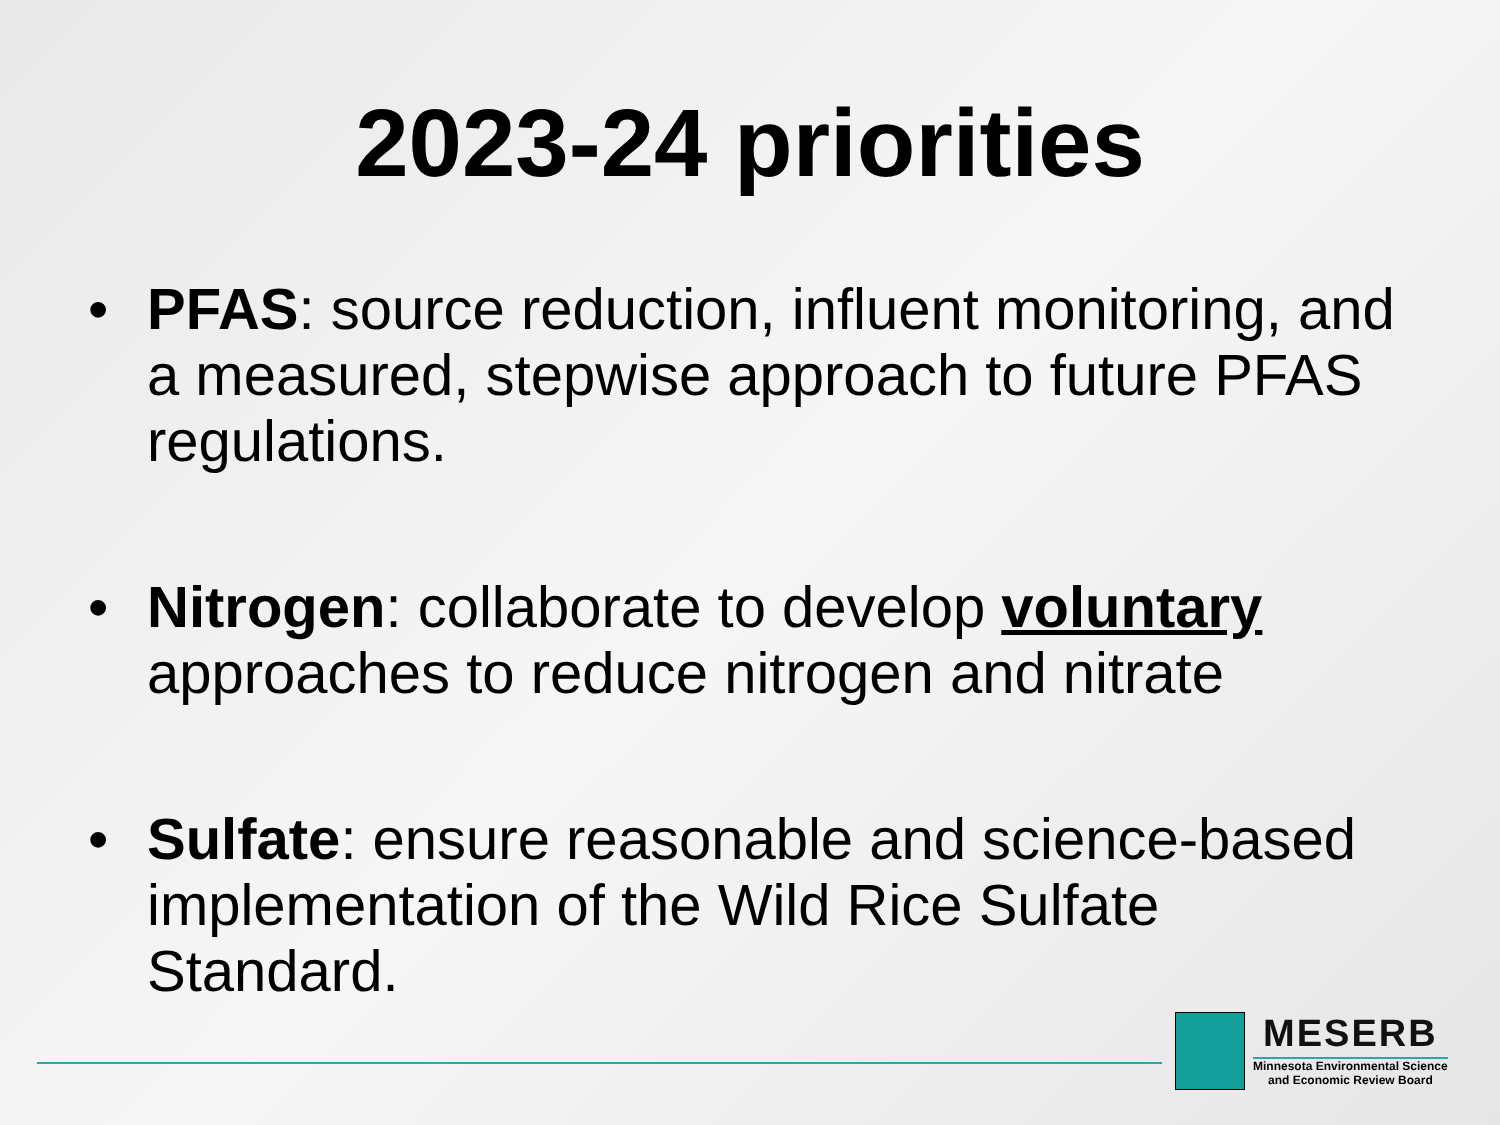2023-24 priorities
• PFAS: source reduction, influent monitoring, and a measured, stepwise approach to future PFAS regulations.
• Nitrogen: collaborate to develop voluntary approaches to reduce nitrogen and nitrate
• Sulfate: ensure reasonable and science-based implementation of the Wild Rice Sulfate Standard.
MESERB
Minnesota Environmental Science
and Economic Review Board